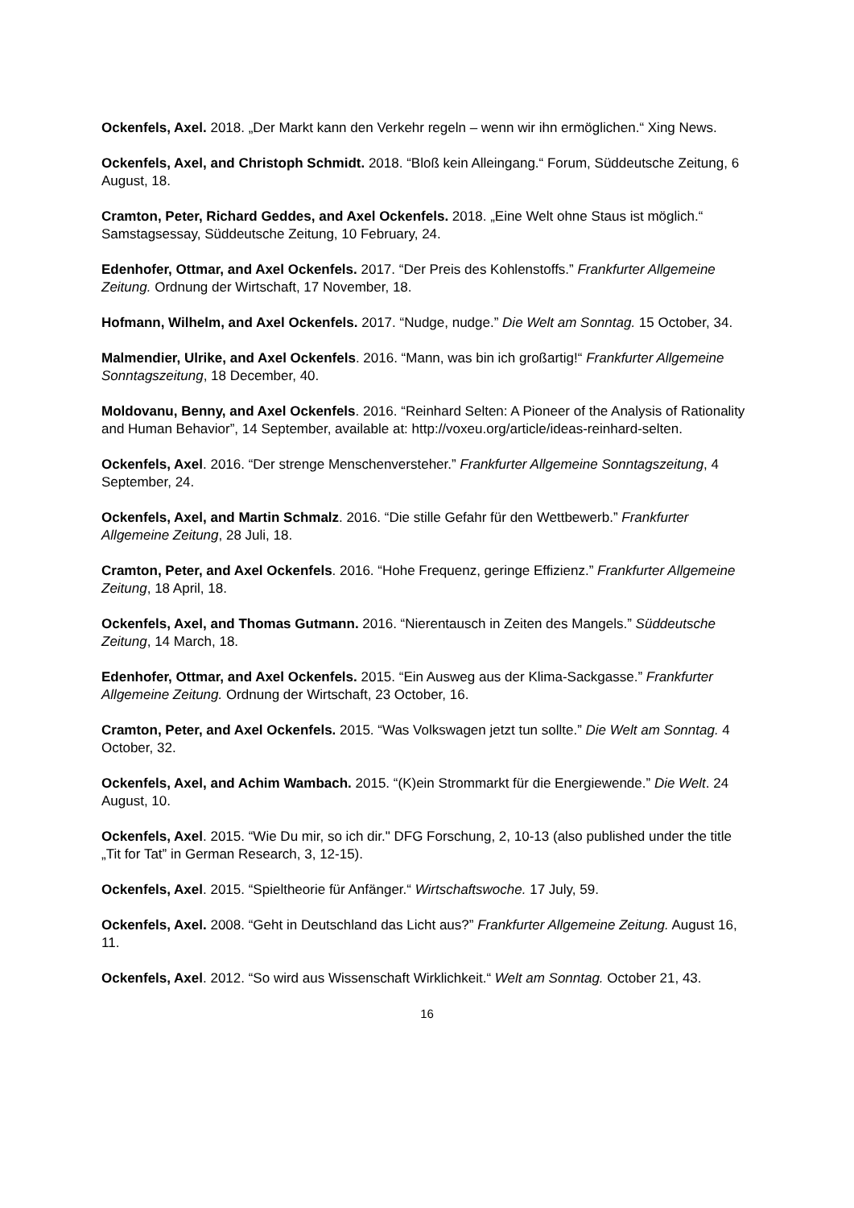Ockenfels, Axel. 2018. „Der Markt kann den Verkehr regeln – wenn wir ihn ermöglichen.“ Xing News.
Ockenfels, Axel, and Christoph Schmidt. 2018. “Bloß kein Alleingang.“ Forum, Süddeutsche Zeitung, 6 August, 18.
Cramton, Peter, Richard Geddes, and Axel Ockenfels. 2018. „Eine Welt ohne Staus ist möglich.“ Samstagsessay, Süddeutsche Zeitung, 10 February, 24.
Edenhofer, Ottmar, and Axel Ockenfels. 2017. “Der Preis des Kohlenstoffs.” Frankfurter Allgemeine Zeitung. Ordnung der Wirtschaft, 17 November, 18.
Hofmann, Wilhelm, and Axel Ockenfels. 2017. “Nudge, nudge.” Die Welt am Sonntag. 15 October, 34.
Malmendier, Ulrike, and Axel Ockenfels. 2016. “Mann, was bin ich großartig!“ Frankfurter Allgemeine Sonntagszeitung, 18 December, 40.
Moldovanu, Benny, and Axel Ockenfels. 2016. “Reinhard Selten: A Pioneer of the Analysis of Rationality and Human Behavior”, 14 September, available at: http://voxeu.org/article/ideas-reinhard-selten.
Ockenfels, Axel. 2016. “Der strenge Menschenversteher.” Frankfurter Allgemeine Sonntagszeitung, 4 September, 24.
Ockenfels, Axel, and Martin Schmalz. 2016. “Die stille Gefahr für den Wettbewerb.” Frankfurter Allgemeine Zeitung, 28 Juli, 18.
Cramton, Peter, and Axel Ockenfels. 2016. “Hohe Frequenz, geringe Effizienz.” Frankfurter Allgemeine Zeitung, 18 April, 18.
Ockenfels, Axel, and Thomas Gutmann. 2016. “Nierentausch in Zeiten des Mangels.” Süddeutsche Zeitung, 14 March, 18.
Edenhofer, Ottmar, and Axel Ockenfels. 2015. “Ein Ausweg aus der Klima-Sackgasse.” Frankfurter Allgemeine Zeitung. Ordnung der Wirtschaft, 23 October, 16.
Cramton, Peter, and Axel Ockenfels. 2015. “Was Volkswagen jetzt tun sollte.” Die Welt am Sonntag. 4 October, 32.
Ockenfels, Axel, and Achim Wambach. 2015. “(K)ein Strommarkt für die Energiewende.” Die Welt. 24 August, 10.
Ockenfels, Axel. 2015. “Wie Du mir, so ich dir." DFG Forschung, 2, 10-13 (also published under the title „Tit for Tat” in German Research, 3, 12-15).
Ockenfels, Axel. 2015. “Spieltheorie für Anfänger.“ Wirtschaftswoche. 17 July, 59.
Ockenfels, Axel. 2008. “Geht in Deutschland das Licht aus?” Frankfurter Allgemeine Zeitung. August 16, 11.
Ockenfels, Axel. 2012. “So wird aus Wissenschaft Wirklichkeit.“ Welt am Sonntag. October 21, 43.
16